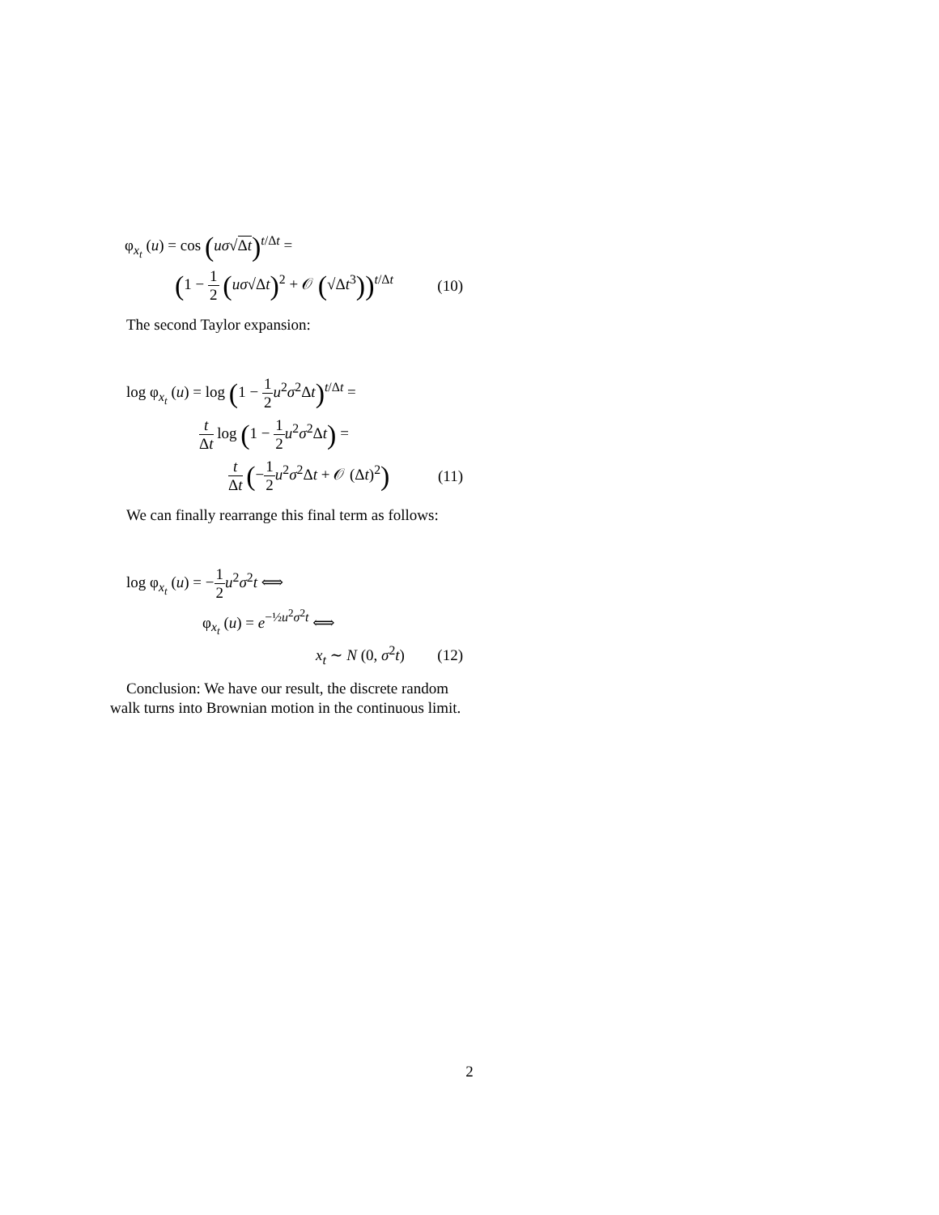φ<sub>x<sub>t</sub></sub> (u) = cos (uσ√Δt)<sup>t/Δt</sup> =
(1 − 1 2 (uσ√Δt)<sup>2</sup> + 𝒪 (√Δt<sup>3</sup>))<sup>t/Δt</sup>
(10)
The second Taylor expansion:
log φ<sub>x<sub>t</sub></sub> (u) = log (1 − 1 2 u<sup>2</sup>σ<sup>2</sup>Δt)<sup>t/Δt</sup> =
t Δt log (1 − 1 2 u<sup>2</sup>σ<sup>2</sup>Δt) =
t Δt (−1 2 u<sup>2</sup>σ<sup>2</sup>Δt + 𝒪 (Δt)<sup>2</sup>)
(11)
We can finally rearrange this final term as follows:
log φ<sub>x<sub>t</sub></sub> (u) = −1 2 u<sup>2</sup>σ<sup>2</sup>t ⟺
φ<sub>x<sub>t</sub></sub> (u) = e<sup>−½u<sup>2</sup>σ<sup>2</sup>t</sup> ⟺
x<sub>t</sub> ∼ N (0, σ<sup>2</sup>t)
(12)
Conclusion: We have our result, the discrete random walk turns into Brownian motion in the continuous limit.
2